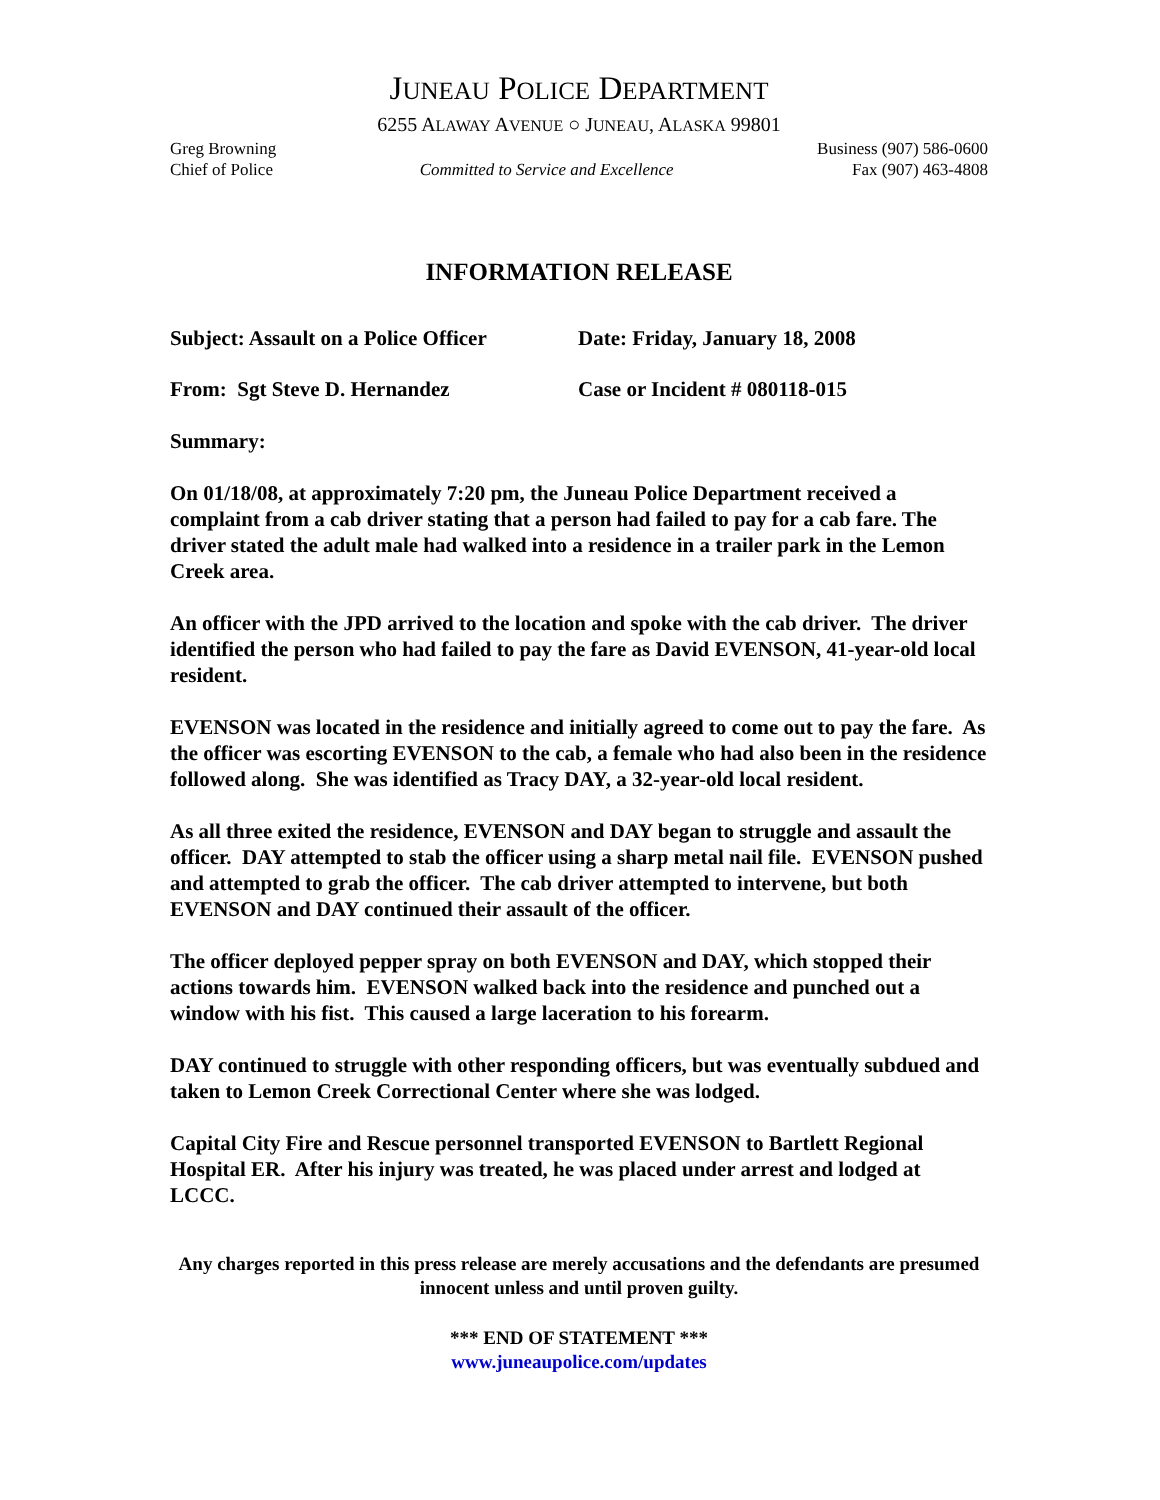JUNEAU POLICE DEPARTMENT
6255 ALAWAY AVENUE ○ JUNEAU, ALASKA 99801
Greg Browning
Chief of Police
Committed to Service and Excellence
Business (907) 586-0600
Fax (907) 463-4808
INFORMATION RELEASE
Subject: Assault on a Police Officer Date: Friday, January 18, 2008
From: Sgt Steve D. Hernandez Case or Incident # 080118-015
Summary:
On 01/18/08, at approximately 7:20 pm, the Juneau Police Department received a complaint from a cab driver stating that a person had failed to pay for a cab fare. The driver stated the adult male had walked into a residence in a trailer park in the Lemon Creek area.
An officer with the JPD arrived to the location and spoke with the cab driver. The driver identified the person who had failed to pay the fare as David EVENSON, 41-year-old local resident.
EVENSON was located in the residence and initially agreed to come out to pay the fare. As the officer was escorting EVENSON to the cab, a female who had also been in the residence followed along. She was identified as Tracy DAY, a 32-year-old local resident.
As all three exited the residence, EVENSON and DAY began to struggle and assault the officer. DAY attempted to stab the officer using a sharp metal nail file. EVENSON pushed and attempted to grab the officer. The cab driver attempted to intervene, but both EVENSON and DAY continued their assault of the officer.
The officer deployed pepper spray on both EVENSON and DAY, which stopped their actions towards him. EVENSON walked back into the residence and punched out a window with his fist. This caused a large laceration to his forearm.
DAY continued to struggle with other responding officers, but was eventually subdued and taken to Lemon Creek Correctional Center where she was lodged.
Capital City Fire and Rescue personnel transported EVENSON to Bartlett Regional Hospital ER. After his injury was treated, he was placed under arrest and lodged at LCCC.
Any charges reported in this press release are merely accusations and the defendants are presumed innocent unless and until proven guilty.
*** END OF STATEMENT ***
www.juneaupolice.com/updates